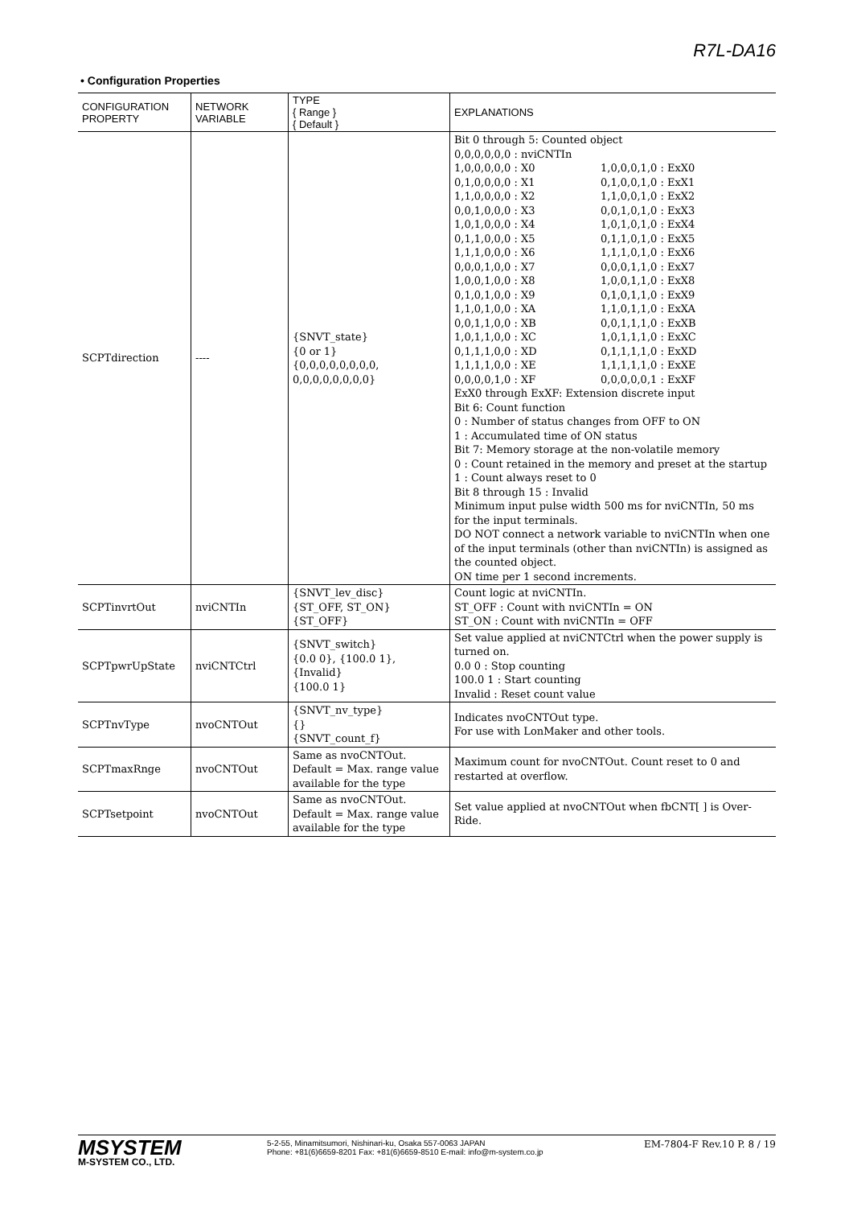R7L-DA16
• Configuration Properties
| CONFIGURATION PROPERTY | NETWORK VARIABLE | TYPE { Range } { Default } | EXPLANATIONS |
| --- | --- | --- | --- |
| SCPTdirection | ---- | {SNVT_state} {0 or 1} {0,0,0,0,0,0,0,0, 0,0,0,0,0,0,0,0} | Bit 0 through 5: Counted object 0,0,0,0,0,0 : nviCNTIn 1,0,0,0,0,0 : X0 0,1,0,0,0,0 : X1 1,1,0,0,0,0 : X2 0,0,1,0,0,0 : X3 1,0,1,0,0,0 : X4 0,1,1,0,0,0 : X5 1,1,1,0,0,0 : X6 0,0,0,1,0,0 : X7 1,0,0,1,0,0 : X8 0,1,0,1,0,0 : X9 1,1,0,1,0,0 : XA 0,0,1,1,0,0 : XB 1,0,1,1,0,0 : XC 0,1,1,1,0,0 : XD 1,1,1,1,0,0 : XE 0,0,0,0,1,0 : XF 1,0,0,0,1,0 : ExX0 0,1,0,0,1,0 : ExX1 1,1,0,0,1,0 : ExX2 0,0,1,0,1,0 : ExX3 1,0,1,0,1,0 : ExX4 0,1,1,0,1,0 : ExX5 1,1,1,0,1,0 : ExX6 0,0,0,1,1,0 : ExX7 1,0,0,1,1,0 : ExX8 0,1,0,1,1,0 : ExX9 1,1,0,1,1,0 : ExXA 0,0,1,1,1,0 : ExXB 1,0,1,1,1,0 : ExXC 0,1,1,1,1,0 : ExXD 1,1,1,1,1,0 : ExXE 0,0,0,0,0,1 : ExXF ExX0 through ExXF: Extension discrete input Bit 6: Count function 0 : Number of status changes from OFF to ON 1 : Accumulated time of ON status Bit 7: Memory storage at the non-volatile memory 0 : Count retained in the memory and preset at the startup 1 : Count always reset to 0 Bit 8 through 15 : Invalid Minimum input pulse width 500 ms for nviCNTIn, 50 ms for the input terminals. DO NOT connect a network variable to nviCNTIn when one of the input terminals (other than nviCNTIn) is assigned as the counted object. ON time per 1 second increments. |
| SCPTinvrtOut | nviCNTIn | {SNVT_lev_disc} {ST_OFF, ST_ON} {ST_OFF} | Count logic at nviCNTIn. ST_OFF : Count with nviCNTIn = ON ST_ON : Count with nviCNTIn = OFF |
| SCPTpwrUpState | nviCNTCtrl | {SNVT_switch} {0.0 0}, {100.0 1}, {Invalid} {100.0 1} | Set value applied at nviCNTCtrl when the power supply is turned on. 0.0 0 : Stop counting 100.0 1 : Start counting Invalid : Reset count value |
| SCPTnvType | nvoCNTOut | {SNVT_nv_type} {} {SNVT_count_f} | Indicates nvoCNTOut type. For use with LonMaker and other tools. |
| SCPTmaxRnge | nvoCNTOut | Same as nvoCNTOut. Default = Max. range value available for the type | Maximum count for nvoCNTOut. Count reset to 0 and restarted at overflow. |
| SCPTsetpoint | nvoCNTOut | Same as nvoCNTOut. Default = Max. range value available for the type | Set value applied at nvoCNTOut when fbCNT[ ] is Over-Ride. |
MSYSTEM
M-SYSTEM CO., LTD.
5-2-55, Minamitsumori, Nishinari-ku, Osaka 557-0063 JAPAN
Phone: +81(6)6659-8201 Fax: +81(6)6659-8510 E-mail: info@m-system.co.jp
EM-7804-F Rev.10 P. 8 / 19